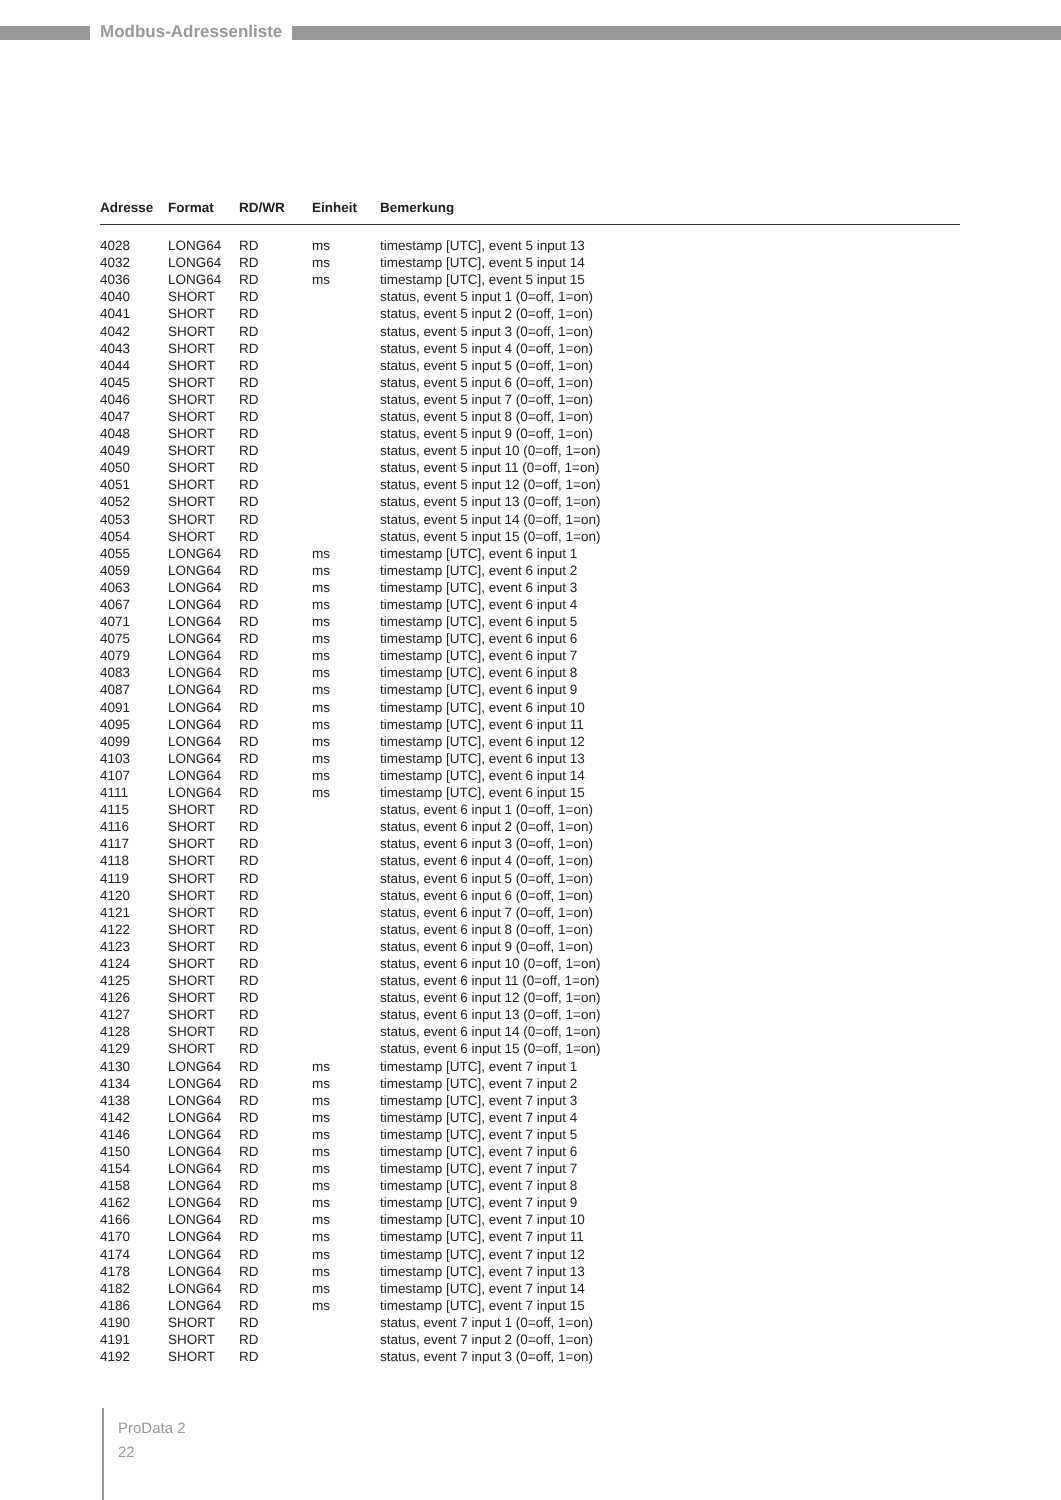Modbus-Adressenliste
| Adresse | Format | RD/WR | Einheit | Bemerkung |
| --- | --- | --- | --- | --- |
| 4028 | LONG64 | RD | ms | timestamp [UTC], event 5 input 13 |
| 4032 | LONG64 | RD | ms | timestamp [UTC], event 5 input 14 |
| 4036 | LONG64 | RD | ms | timestamp [UTC], event 5 input 15 |
| 4040 | SHORT | RD | | status, event 5 input 1 (0=off, 1=on) |
| 4041 | SHORT | RD | | status, event 5 input 2 (0=off, 1=on) |
| 4042 | SHORT | RD | | status, event 5 input 3 (0=off, 1=on) |
| 4043 | SHORT | RD | | status, event 5 input 4 (0=off, 1=on) |
| 4044 | SHORT | RD | | status, event 5 input 5 (0=off, 1=on) |
| 4045 | SHORT | RD | | status, event 5 input 6 (0=off, 1=on) |
| 4046 | SHORT | RD | | status, event 5 input 7 (0=off, 1=on) |
| 4047 | SHORT | RD | | status, event 5 input 8 (0=off, 1=on) |
| 4048 | SHORT | RD | | status, event 5 input 9 (0=off, 1=on) |
| 4049 | SHORT | RD | | status, event 5 input 10 (0=off, 1=on) |
| 4050 | SHORT | RD | | status, event 5 input 11 (0=off, 1=on) |
| 4051 | SHORT | RD | | status, event 5 input 12 (0=off, 1=on) |
| 4052 | SHORT | RD | | status, event 5 input 13 (0=off, 1=on) |
| 4053 | SHORT | RD | | status, event 5 input 14 (0=off, 1=on) |
| 4054 | SHORT | RD | | status, event 5 input 15 (0=off, 1=on) |
| 4055 | LONG64 | RD | ms | timestamp [UTC], event 6 input 1 |
| 4059 | LONG64 | RD | ms | timestamp [UTC], event 6 input 2 |
| 4063 | LONG64 | RD | ms | timestamp [UTC], event 6 input 3 |
| 4067 | LONG64 | RD | ms | timestamp [UTC], event 6 input 4 |
| 4071 | LONG64 | RD | ms | timestamp [UTC], event 6 input 5 |
| 4075 | LONG64 | RD | ms | timestamp [UTC], event 6 input 6 |
| 4079 | LONG64 | RD | ms | timestamp [UTC], event 6 input 7 |
| 4083 | LONG64 | RD | ms | timestamp [UTC], event 6 input 8 |
| 4087 | LONG64 | RD | ms | timestamp [UTC], event 6 input 9 |
| 4091 | LONG64 | RD | ms | timestamp [UTC], event 6 input 10 |
| 4095 | LONG64 | RD | ms | timestamp [UTC], event 6 input 11 |
| 4099 | LONG64 | RD | ms | timestamp [UTC], event 6 input 12 |
| 4103 | LONG64 | RD | ms | timestamp [UTC], event 6 input 13 |
| 4107 | LONG64 | RD | ms | timestamp [UTC], event 6 input 14 |
| 4111 | LONG64 | RD | ms | timestamp [UTC], event 6 input 15 |
| 4115 | SHORT | RD | | status, event 6 input 1 (0=off, 1=on) |
| 4116 | SHORT | RD | | status, event 6 input 2 (0=off, 1=on) |
| 4117 | SHORT | RD | | status, event 6 input 3 (0=off, 1=on) |
| 4118 | SHORT | RD | | status, event 6 input 4 (0=off, 1=on) |
| 4119 | SHORT | RD | | status, event 6 input 5 (0=off, 1=on) |
| 4120 | SHORT | RD | | status, event 6 input 6 (0=off, 1=on) |
| 4121 | SHORT | RD | | status, event 6 input 7 (0=off, 1=on) |
| 4122 | SHORT | RD | | status, event 6 input 8 (0=off, 1=on) |
| 4123 | SHORT | RD | | status, event 6 input 9 (0=off, 1=on) |
| 4124 | SHORT | RD | | status, event 6 input 10 (0=off, 1=on) |
| 4125 | SHORT | RD | | status, event 6 input 11 (0=off, 1=on) |
| 4126 | SHORT | RD | | status, event 6 input 12 (0=off, 1=on) |
| 4127 | SHORT | RD | | status, event 6 input 13 (0=off, 1=on) |
| 4128 | SHORT | RD | | status, event 6 input 14 (0=off, 1=on) |
| 4129 | SHORT | RD | | status, event 6 input 15 (0=off, 1=on) |
| 4130 | LONG64 | RD | ms | timestamp [UTC], event 7 input 1 |
| 4134 | LONG64 | RD | ms | timestamp [UTC], event 7 input 2 |
| 4138 | LONG64 | RD | ms | timestamp [UTC], event 7 input 3 |
| 4142 | LONG64 | RD | ms | timestamp [UTC], event 7 input 4 |
| 4146 | LONG64 | RD | ms | timestamp [UTC], event 7 input 5 |
| 4150 | LONG64 | RD | ms | timestamp [UTC], event 7 input 6 |
| 4154 | LONG64 | RD | ms | timestamp [UTC], event 7 input 7 |
| 4158 | LONG64 | RD | ms | timestamp [UTC], event 7 input 8 |
| 4162 | LONG64 | RD | ms | timestamp [UTC], event 7 input 9 |
| 4166 | LONG64 | RD | ms | timestamp [UTC], event 7 input 10 |
| 4170 | LONG64 | RD | ms | timestamp [UTC], event 7 input 11 |
| 4174 | LONG64 | RD | ms | timestamp [UTC], event 7 input 12 |
| 4178 | LONG64 | RD | ms | timestamp [UTC], event 7 input 13 |
| 4182 | LONG64 | RD | ms | timestamp [UTC], event 7 input 14 |
| 4186 | LONG64 | RD | ms | timestamp [UTC], event 7 input 15 |
| 4190 | SHORT | RD | | status, event 7 input 1 (0=off, 1=on) |
| 4191 | SHORT | RD | | status, event 7 input 2 (0=off, 1=on) |
| 4192 | SHORT | RD | | status, event 7 input 3 (0=off, 1=on) |
ProData 2
22